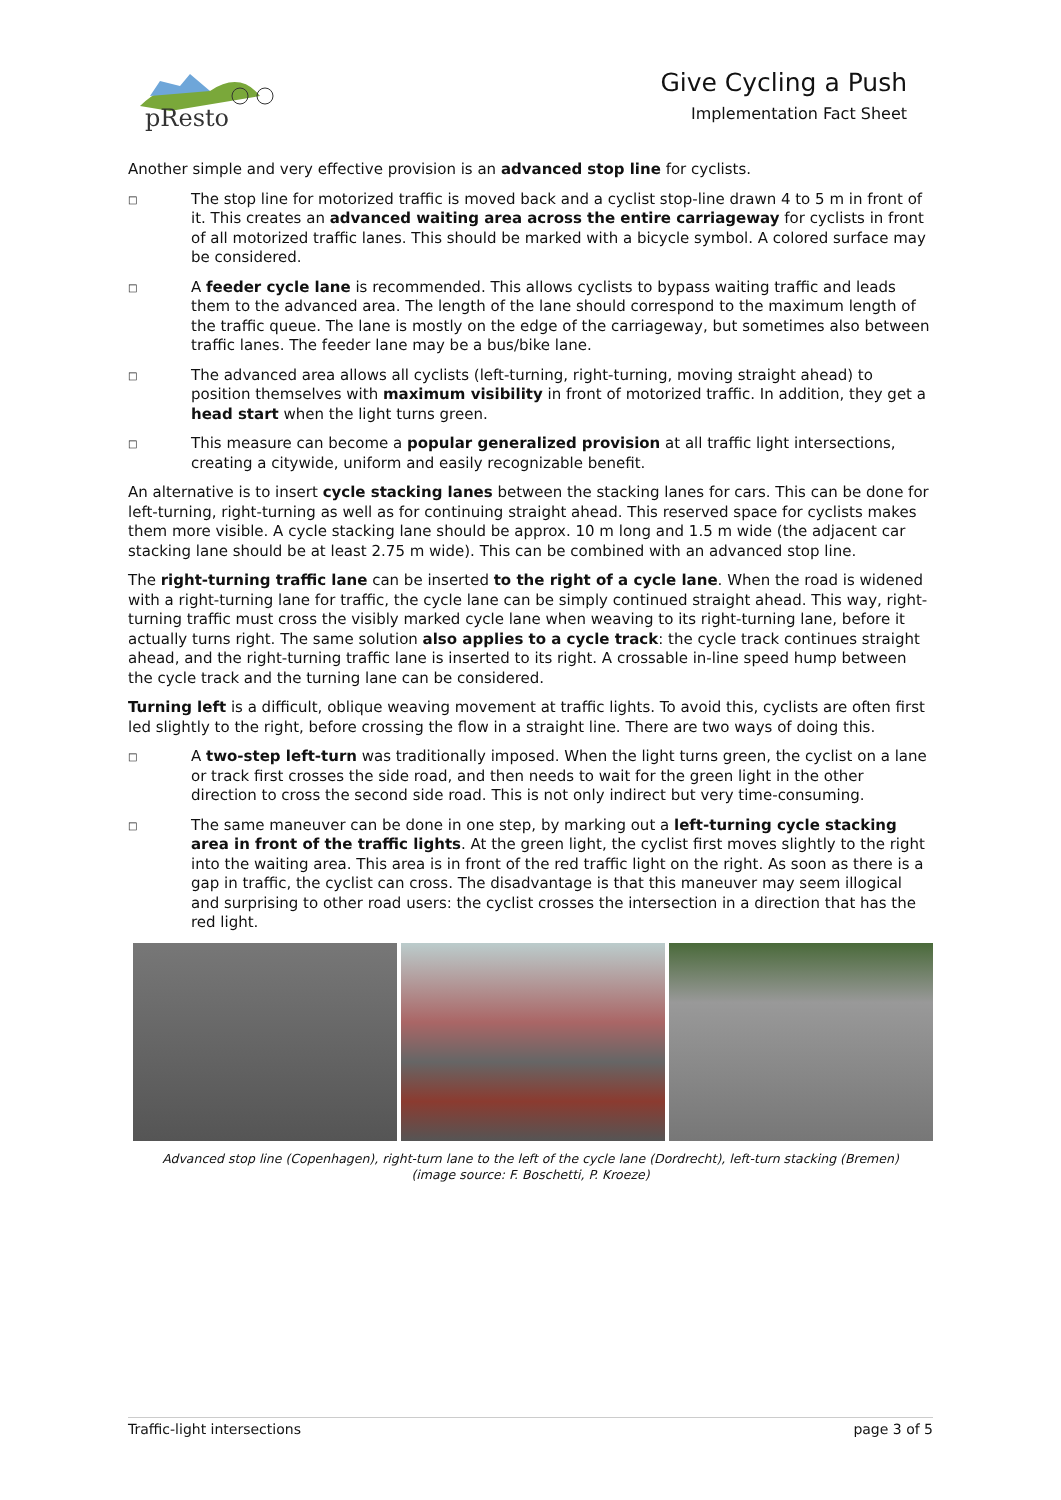pResto
Give Cycling a Push
Implementation Fact Sheet
Another simple and very effective provision is an advanced stop line for cyclists.
□ The stop line for motorized traffic is moved back and a cyclist stop-line drawn 4 to 5 m in front of it. This creates an advanced waiting area across the entire carriageway for cyclists in front of all motorized traffic lanes. This should be marked with a bicycle symbol. A colored surface may be considered.
□ A feeder cycle lane is recommended. This allows cyclists to bypass waiting traffic and leads them to the advanced area. The length of the lane should correspond to the maximum length of the traffic queue. The lane is mostly on the edge of the carriageway, but sometimes also between traffic lanes. The feeder lane may be a bus/bike lane.
□ The advanced area allows all cyclists (left-turning, right-turning, moving straight ahead) to position themselves with maximum visibility in front of motorized traffic. In addition, they get a head start when the light turns green.
□ This measure can become a popular generalized provision at all traffic light intersections, creating a citywide, uniform and easily recognizable benefit.
An alternative is to insert cycle stacking lanes between the stacking lanes for cars. This can be done for left-turning, right-turning as well as for continuing straight ahead. This reserved space for cyclists makes them more visible. A cycle stacking lane should be approx. 10 m long and 1.5 m wide (the adjacent car stacking lane should be at least 2.75 m wide). This can be combined with an advanced stop line.
The right-turning traffic lane can be inserted to the right of a cycle lane. When the road is widened with a right-turning lane for traffic, the cycle lane can be simply continued straight ahead. This way, right-turning traffic must cross the visibly marked cycle lane when weaving to its right-turning lane, before it actually turns right. The same solution also applies to a cycle track: the cycle track continues straight ahead, and the right-turning traffic lane is inserted to its right. A crossable in-line speed hump between the cycle track and the turning lane can be considered.
Turning left is a difficult, oblique weaving movement at traffic lights. To avoid this, cyclists are often first led slightly to the right, before crossing the flow in a straight line. There are two ways of doing this.
□ A two-step left-turn was traditionally imposed. When the light turns green, the cyclist on a lane or track first crosses the side road, and then needs to wait for the green light in the other direction to cross the second side road. This is not only indirect but very time-consuming.
□ The same maneuver can be done in one step, by marking out a left-turning cycle stacking area in front of the traffic lights. At the green light, the cyclist first moves slightly to the right into the waiting area. This area is in front of the red traffic light on the right. As soon as there is a gap in traffic, the cyclist can cross. The disadvantage is that this maneuver may seem illogical and surprising to other road users: the cyclist crosses the intersection in a direction that has the red light.
Advanced stop line (Copenhagen), right-turn lane to the left of the cycle lane (Dordrecht), left-turn stacking (Bremen)
(image source: F. Boschetti, P. Kroeze)
Traffic-light intersections page 3 of 5